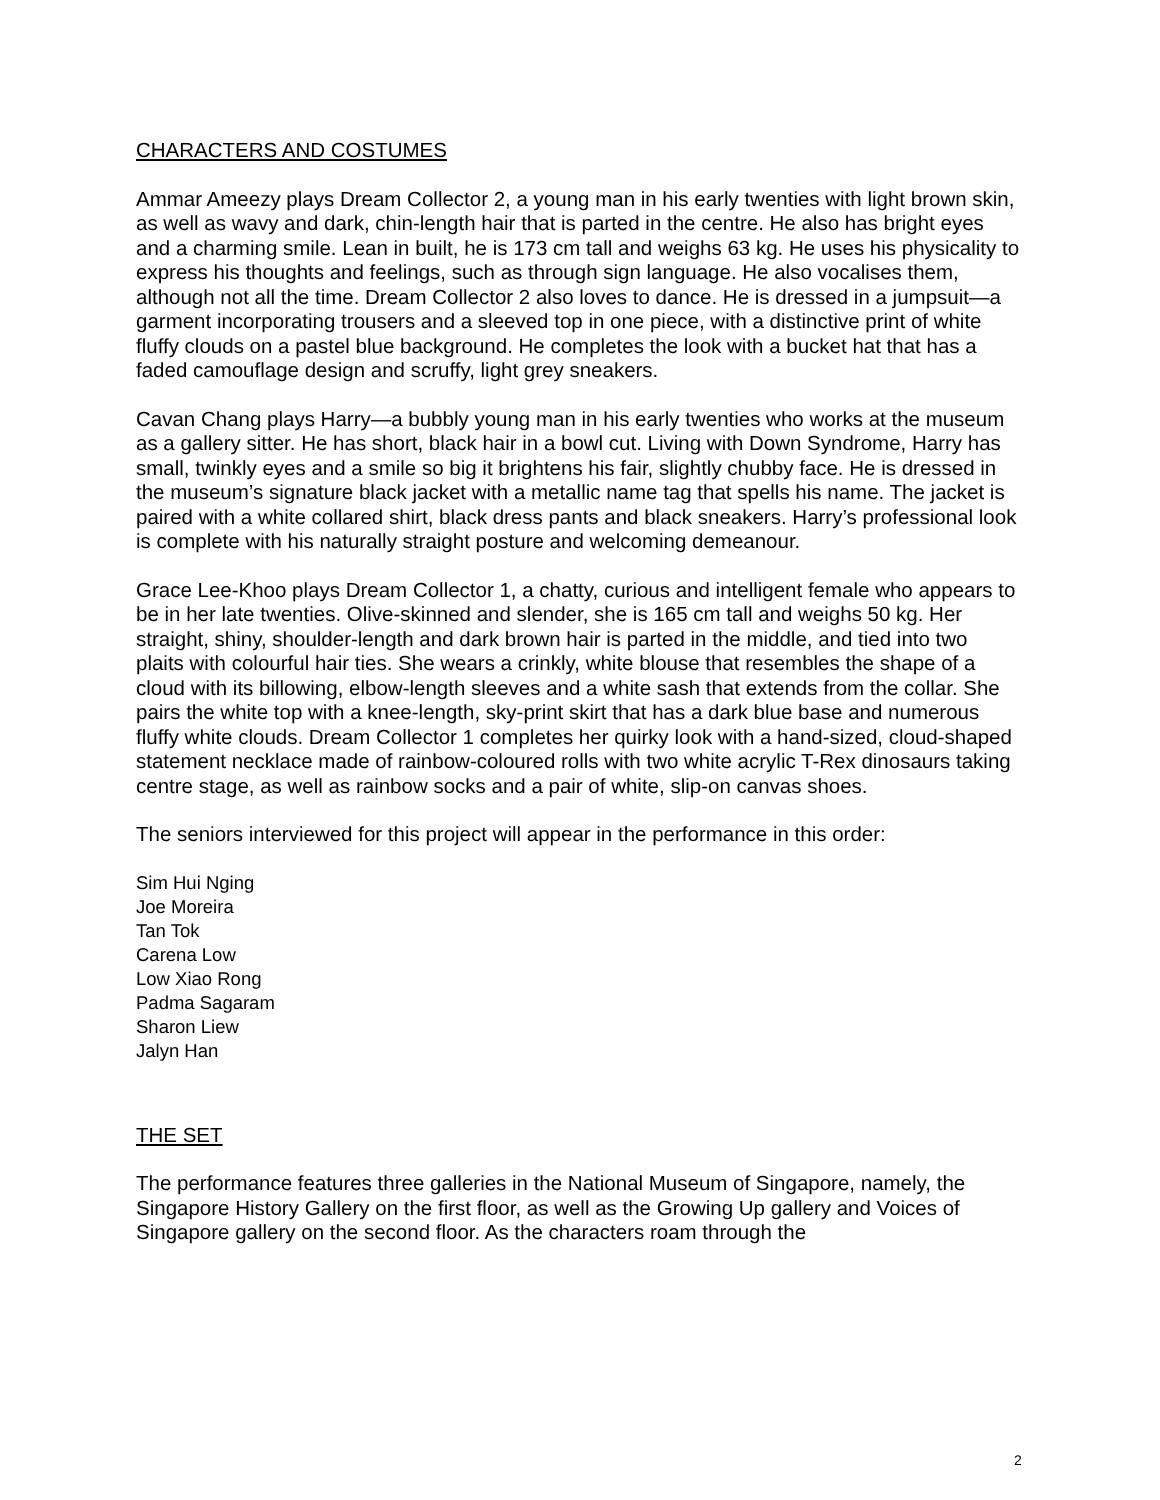CHARACTERS AND COSTUMES
Ammar Ameezy plays Dream Collector 2, a young man in his early twenties with light brown skin, as well as wavy and dark, chin-length hair that is parted in the centre. He also has bright eyes and a charming smile. Lean in built, he is 173 cm tall and weighs 63 kg. He uses his physicality to express his thoughts and feelings, such as through sign language. He also vocalises them, although not all the time. Dream Collector 2 also loves to dance. He is dressed in a jumpsuit—a garment incorporating trousers and a sleeved top in one piece, with a distinctive print of white fluffy clouds on a pastel blue background. He completes the look with a bucket hat that has a faded camouflage design and scruffy, light grey sneakers.
Cavan Chang plays Harry—a bubbly young man in his early twenties who works at the museum as a gallery sitter. He has short, black hair in a bowl cut. Living with Down Syndrome, Harry has small, twinkly eyes and a smile so big it brightens his fair, slightly chubby face. He is dressed in the museum’s signature black jacket with a metallic name tag that spells his name. The jacket is paired with a white collared shirt, black dress pants and black sneakers. Harry’s professional look is complete with his naturally straight posture and welcoming demeanour.
Grace Lee-Khoo plays Dream Collector 1, a chatty, curious and intelligent female who appears to be in her late twenties. Olive-skinned and slender, she is 165 cm tall and weighs 50 kg. Her straight, shiny, shoulder-length and dark brown hair is parted in the middle, and tied into two plaits with colourful hair ties. She wears a crinkly, white blouse that resembles the shape of a cloud with its billowing, elbow-length sleeves and a white sash that extends from the collar. She pairs the white top with a knee-length, sky-print skirt that has a dark blue base and numerous fluffy white clouds. Dream Collector 1 completes her quirky look with a hand-sized, cloud-shaped statement necklace made of rainbow-coloured rolls with two white acrylic T-Rex dinosaurs taking centre stage, as well as rainbow socks and a pair of white, slip-on canvas shoes.
The seniors interviewed for this project will appear in the performance in this order:
Sim Hui Nging
Joe Moreira
Tan Tok
Carena Low
Low Xiao Rong
Padma Sagaram
Sharon Liew
Jalyn Han
THE SET
The performance features three galleries in the National Museum of Singapore, namely, the Singapore History Gallery on the first floor, as well as the Growing Up gallery and Voices of Singapore gallery on the second floor. As the characters roam through the
2